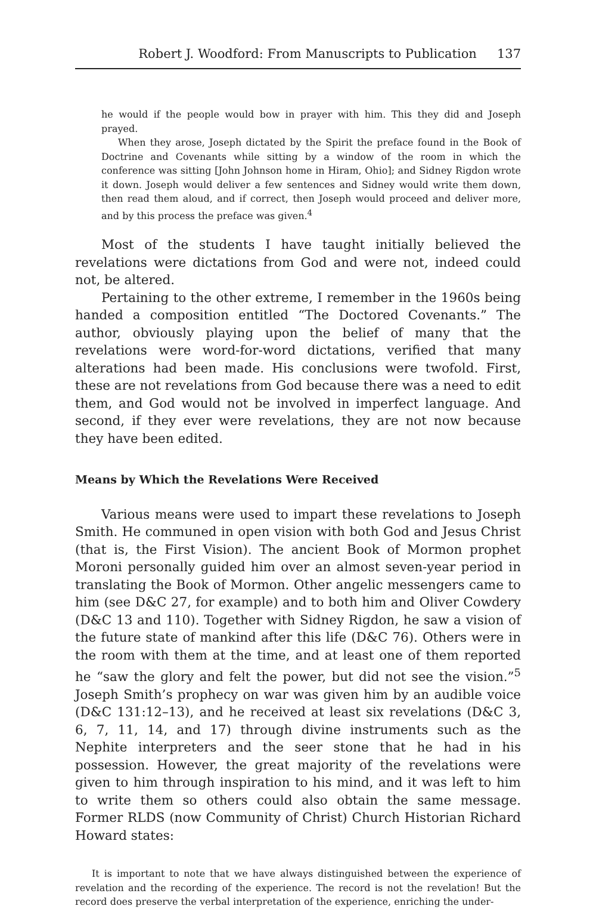Robert J. Woodford: From Manuscripts to Publication 137
he would if the people would bow in prayer with him. This they did and Joseph prayed.
When they arose, Joseph dictated by the Spirit the preface found in the Book of Doctrine and Covenants while sitting by a window of the room in which the conference was sitting [John Johnson home in Hiram, Ohio]; and Sidney Rigdon wrote it down. Joseph would deliver a few sentences and Sidney would write them down, then read them aloud, and if correct, then Joseph would proceed and deliver more, and by this process the preface was given.<sup>4</sup>
Most of the students I have taught initially believed the revelations were dictations from God and were not, indeed could not, be altered.
Pertaining to the other extreme, I remember in the 1960s being handed a composition entitled “The Doctored Covenants.” The author, obviously playing upon the belief of many that the revelations were word-for-word dictations, verified that many alterations had been made. His conclusions were twofold. First, these are not revelations from God because there was a need to edit them, and God would not be involved in imperfect language. And second, if they ever were revelations, they are not now because they have been edited.
Means by Which the Revelations Were Received
Various means were used to impart these revelations to Joseph Smith. He communed in open vision with both God and Jesus Christ (that is, the First Vision). The ancient Book of Mormon prophet Moroni personally guided him over an almost seven-year period in translating the Book of Mormon. Other angelic messengers came to him (see D&C 27, for example) and to both him and Oliver Cowdery (D&C 13 and 110). Together with Sidney Rigdon, he saw a vision of the future state of mankind after this life (D&C 76). Others were in the room with them at the time, and at least one of them reported he “saw the glory and felt the power, but did not see the vision.”<sup>5</sup> Joseph Smith’s prophecy on war was given him by an audible voice (D&C 131:12–13), and he received at least six revelations (D&C 3, 6, 7, 11, 14, and 17) through divine instruments such as the Nephite interpreters and the seer stone that he had in his possession. However, the great majority of the revelations were given to him through inspiration to his mind, and it was left to him to write them so others could also obtain the same message. Former RLDS (now Community of Christ) Church Historian Richard Howard states:
It is important to note that we have always distinguished between the experience of revelation and the recording of the experience. The record is not the revelation! But the record does preserve the verbal interpretation of the experience, enriching the under-